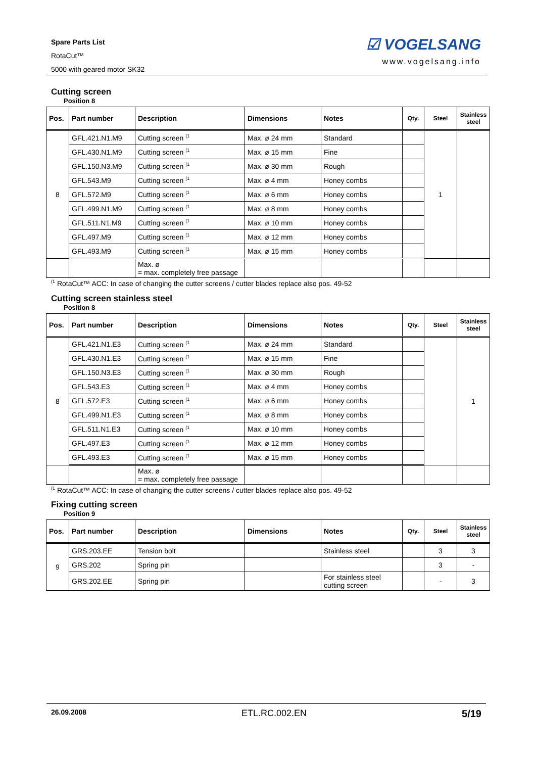Spare Parts List
RotaCut™
5000 with geared motor SK32
☑ VOGELSANG
www.vogelsang.info
Cutting screen
Position 8
| Pos. | Part number | Description | Dimensions | Notes | Qty. | Steel | Stainless steel |
| --- | --- | --- | --- | --- | --- | --- | --- |
| 8 | GFL.421.N1.M9 | Cutting screen <sup>(1</sup> | Max. ø 24 mm | Standard | | 1 | |
| | GFL.430.N1.M9 | Cutting screen <sup>(1</sup> | Max. ø 15 mm | Fine | | | |
| | GFL.150.N3.M9 | Cutting screen <sup>(1</sup> | Max. ø 30 mm | Rough | | | |
| | GFL.543.M9 | Cutting screen <sup>(1</sup> | Max. ø 4 mm | Honey combs | | | |
| | GFL.572.M9 | Cutting screen <sup>(1</sup> | Max. ø 6 mm | Honey combs | | | |
| | GFL.499.N1.M9 | Cutting screen <sup>(1</sup> | Max. ø 8 mm | Honey combs | | | |
| | GFL.511.N1.M9 | Cutting screen <sup>(1</sup> | Max. ø 10 mm | Honey combs | | | |
| | GFL.497.M9 | Cutting screen <sup>(1</sup> | Max. ø 12 mm | Honey combs | | | |
| | GFL.493.M9 | Cutting screen <sup>(1</sup> | Max. ø 15 mm | Honey combs | | | |
| | | Max. ø = max. completely free passage | | | | | |
<sup>(1</sup> RotaCut™ ACC: In case of changing the cutter screens / cutter blades replace also pos. 49-52
Cutting screen stainless steel
Position 8
| Pos. | Part number | Description | Dimensions | Notes | Qty. | Steel | Stainless steel |
| --- | --- | --- | --- | --- | --- | --- | --- |
| 8 | GFL.421.N1.E3 | Cutting screen <sup>(1</sup> | Max. ø 24 mm | Standard | | | 1 |
| | GFL.430.N1.E3 | Cutting screen <sup>(1</sup> | Max. ø 15 mm | Fine | | | |
| | GFL.150.N3.E3 | Cutting screen <sup>(1</sup> | Max. ø 30 mm | Rough | | | |
| | GFL.543.E3 | Cutting screen <sup>(1</sup> | Max. ø 4 mm | Honey combs | | | |
| | GFL.572.E3 | Cutting screen <sup>(1</sup> | Max. ø 6 mm | Honey combs | | | |
| | GFL.499.N1.E3 | Cutting screen <sup>(1</sup> | Max. ø 8 mm | Honey combs | | | |
| | GFL.511.N1.E3 | Cutting screen <sup>(1</sup> | Max. ø 10 mm | Honey combs | | | |
| | GFL.497.E3 | Cutting screen <sup>(1</sup> | Max. ø 12 mm | Honey combs | | | |
| | GFL.493.E3 | Cutting screen <sup>(1</sup> | Max. ø 15 mm | Honey combs | | | |
| | | Max. ø = max. completely free passage | | | | | |
<sup>(1</sup> RotaCut™ ACC: In case of changing the cutter screens / cutter blades replace also pos. 49-52
Fixing cutting screen
Position 9
| Pos. | Part number | Description | Dimensions | Notes | Qty. | Steel | Stainless steel |
| --- | --- | --- | --- | --- | --- | --- | --- |
| 9 | GRS.203.EE | Tension bolt | | Stainless steel | | 3 | 3 |
| | GRS.202 | Spring pin | | | | 3 | - |
| | GRS.202.EE | Spring pin | | For stainless steel cutting screen | | - | 3 |
26.09.2008 ETL.RC.002.EN 5/19